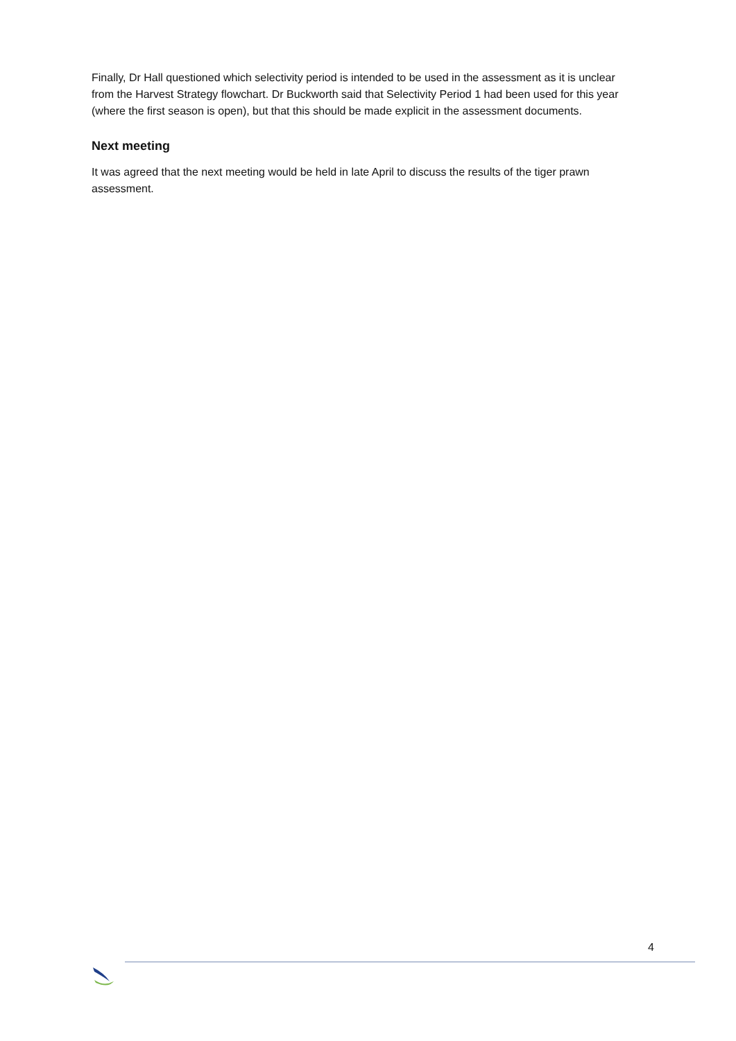Finally, Dr Hall questioned which selectivity period is intended to be used in the assessment as it is unclear from the Harvest Strategy flowchart. Dr Buckworth said that Selectivity Period 1 had been used for this year (where the first season is open), but that this should be made explicit in the assessment documents.
Next meeting
It was agreed that the next meeting would be held in late April to discuss the results of the tiger prawn assessment.
4